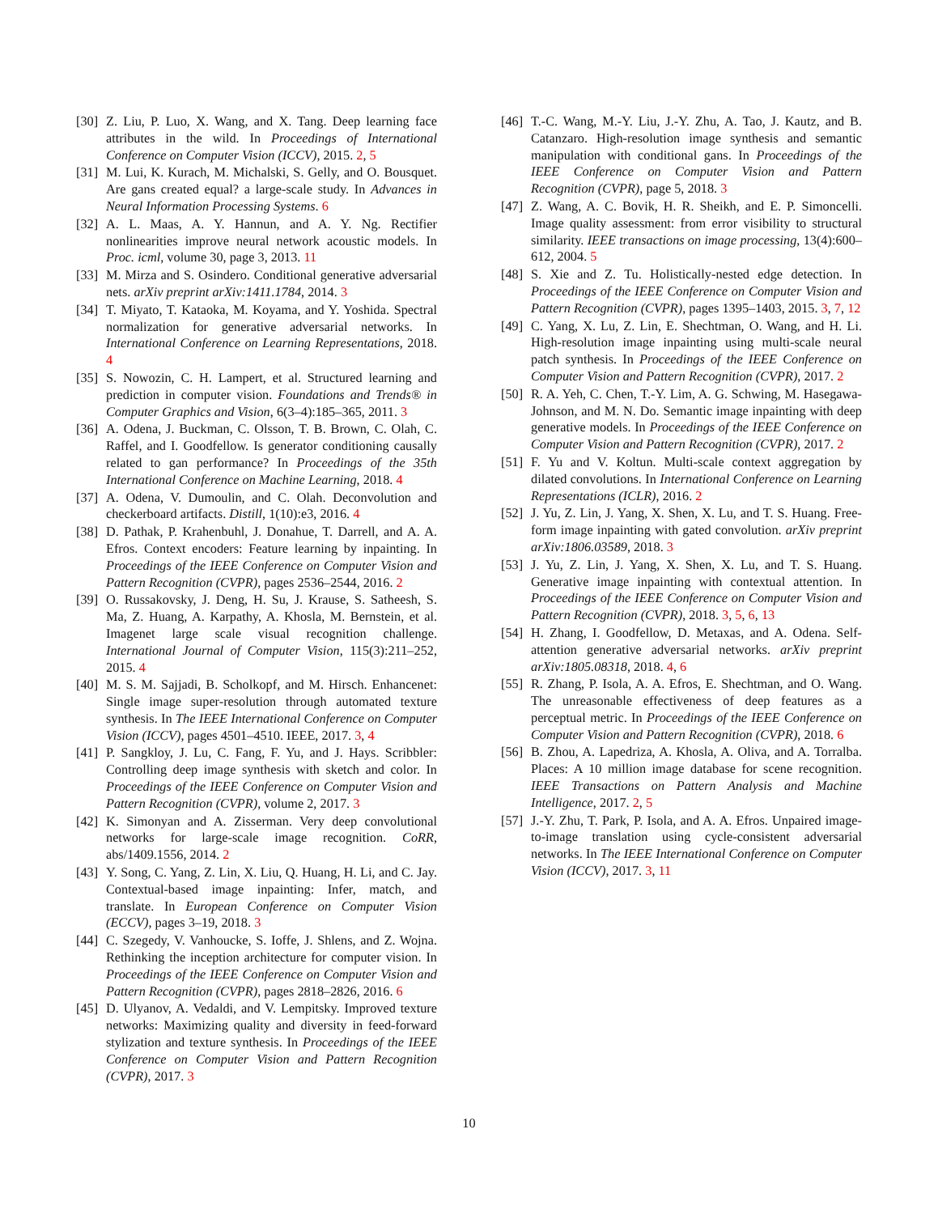[30]
Z. Liu, P. Luo, X. Wang, and X. Tang. Deep learning face attributes in the wild. In Proceedings of International Conference on Computer Vision (ICCV), 2015. 2, 5
[31]
M. Lui, K. Kurach, M. Michalski, S. Gelly, and O. Bousquet. Are gans created equal? a large-scale study. In Advances in Neural Information Processing Systems. 6
[32]
A. L. Maas, A. Y. Hannun, and A. Y. Ng. Rectifier nonlinearities improve neural network acoustic models. In Proc. icml, volume 30, page 3, 2013. 11
[33]
M. Mirza and S. Osindero. Conditional generative adversarial nets. arXiv preprint arXiv:1411.1784, 2014. 3
[34]
T. Miyato, T. Kataoka, M. Koyama, and Y. Yoshida. Spectral normalization for generative adversarial networks. In International Conference on Learning Representations, 2018. 4
[35]
S. Nowozin, C. H. Lampert, et al. Structured learning and prediction in computer vision. Foundations and Trends® in Computer Graphics and Vision, 6(3–4):185–365, 2011. 3
[36]
A. Odena, J. Buckman, C. Olsson, T. B. Brown, C. Olah, C. Raffel, and I. Goodfellow. Is generator conditioning causally related to gan performance? In Proceedings of the 35th International Conference on Machine Learning, 2018. 4
[37]
A. Odena, V. Dumoulin, and C. Olah. Deconvolution and checkerboard artifacts. Distill, 1(10):e3, 2016. 4
[38]
D. Pathak, P. Krahenbuhl, J. Donahue, T. Darrell, and A. A. Efros. Context encoders: Feature learning by inpainting. In Proceedings of the IEEE Conference on Computer Vision and Pattern Recognition (CVPR), pages 2536–2544, 2016. 2
[39]
O. Russakovsky, J. Deng, H. Su, J. Krause, S. Satheesh, S. Ma, Z. Huang, A. Karpathy, A. Khosla, M. Bernstein, et al. Imagenet large scale visual recognition challenge. International Journal of Computer Vision, 115(3):211–252, 2015. 4
[40]
M. S. M. Sajjadi, B. Scholkopf, and M. Hirsch. Enhancenet: Single image super-resolution through automated texture synthesis. In The IEEE International Conference on Computer Vision (ICCV), pages 4501–4510. IEEE, 2017. 3, 4
[41]
P. Sangkloy, J. Lu, C. Fang, F. Yu, and J. Hays. Scribbler: Controlling deep image synthesis with sketch and color. In Proceedings of the IEEE Conference on Computer Vision and Pattern Recognition (CVPR), volume 2, 2017. 3
[42]
K. Simonyan and A. Zisserman. Very deep convolutional networks for large-scale image recognition. CoRR, abs/1409.1556, 2014. 2
[43]
Y. Song, C. Yang, Z. Lin, X. Liu, Q. Huang, H. Li, and C. Jay. Contextual-based image inpainting: Infer, match, and translate. In European Conference on Computer Vision (ECCV), pages 3–19, 2018. 3
[44]
C. Szegedy, V. Vanhoucke, S. Ioffe, J. Shlens, and Z. Wojna. Rethinking the inception architecture for computer vision. In Proceedings of the IEEE Conference on Computer Vision and Pattern Recognition (CVPR), pages 2818–2826, 2016. 6
[45]
D. Ulyanov, A. Vedaldi, and V. Lempitsky. Improved texture networks: Maximizing quality and diversity in feed-forward stylization and texture synthesis. In Proceedings of the IEEE Conference on Computer Vision and Pattern Recognition (CVPR), 2017. 3
[46]
T.-C. Wang, M.-Y. Liu, J.-Y. Zhu, A. Tao, J. Kautz, and B. Catanzaro. High-resolution image synthesis and semantic manipulation with conditional gans. In Proceedings of the IEEE Conference on Computer Vision and Pattern Recognition (CVPR), page 5, 2018. 3
[47]
Z. Wang, A. C. Bovik, H. R. Sheikh, and E. P. Simoncelli. Image quality assessment: from error visibility to structural similarity. IEEE transactions on image processing, 13(4):600–612, 2004. 5
[48]
S. Xie and Z. Tu. Holistically-nested edge detection. In Proceedings of the IEEE Conference on Computer Vision and Pattern Recognition (CVPR), pages 1395–1403, 2015. 3, 7, 12
[49]
C. Yang, X. Lu, Z. Lin, E. Shechtman, O. Wang, and H. Li. High-resolution image inpainting using multi-scale neural patch synthesis. In Proceedings of the IEEE Conference on Computer Vision and Pattern Recognition (CVPR), 2017. 2
[50]
R. A. Yeh, C. Chen, T.-Y. Lim, A. G. Schwing, M. Hasegawa-Johnson, and M. N. Do. Semantic image inpainting with deep generative models. In Proceedings of the IEEE Conference on Computer Vision and Pattern Recognition (CVPR), 2017. 2
[51]
F. Yu and V. Koltun. Multi-scale context aggregation by dilated convolutions. In International Conference on Learning Representations (ICLR), 2016. 2
[52]
J. Yu, Z. Lin, J. Yang, X. Shen, X. Lu, and T. S. Huang. Free-form image inpainting with gated convolution. arXiv preprint arXiv:1806.03589, 2018. 3
[53]
J. Yu, Z. Lin, J. Yang, X. Shen, X. Lu, and T. S. Huang. Generative image inpainting with contextual attention. In Proceedings of the IEEE Conference on Computer Vision and Pattern Recognition (CVPR), 2018. 3, 5, 6, 13
[54]
H. Zhang, I. Goodfellow, D. Metaxas, and A. Odena. Self-attention generative adversarial networks. arXiv preprint arXiv:1805.08318, 2018. 4, 6
[55]
R. Zhang, P. Isola, A. A. Efros, E. Shechtman, and O. Wang. The unreasonable effectiveness of deep features as a perceptual metric. In Proceedings of the IEEE Conference on Computer Vision and Pattern Recognition (CVPR), 2018. 6
[56]
B. Zhou, A. Lapedriza, A. Khosla, A. Oliva, and A. Torralba. Places: A 10 million image database for scene recognition. IEEE Transactions on Pattern Analysis and Machine Intelligence, 2017. 2, 5
[57]
J.-Y. Zhu, T. Park, P. Isola, and A. A. Efros. Unpaired image-to-image translation using cycle-consistent adversarial networks. In The IEEE International Conference on Computer Vision (ICCV), 2017. 3, 11
10